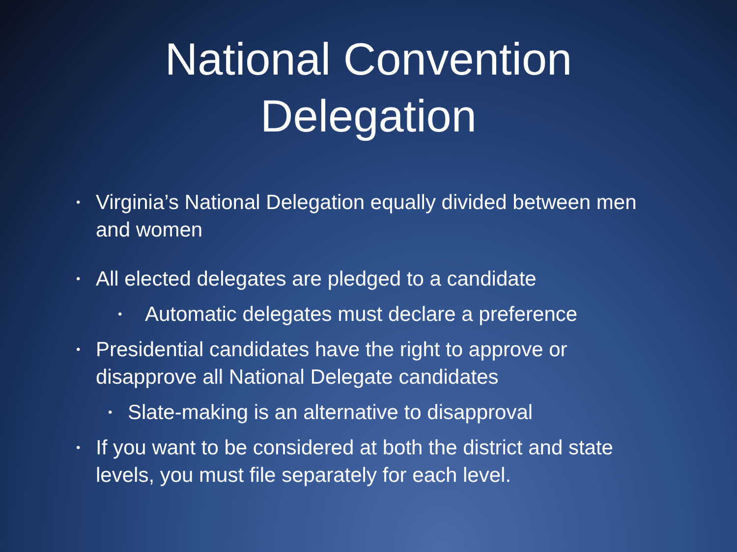National Convention
Delegation
• Virginia’s National Delegation equally divided between men and women
• All elected delegates are pledged to a candidate
• Automatic delegates must declare a preference
• Presidential candidates have the right to approve or disapprove all National Delegate candidates
• Slate-making is an alternative to disapproval
• If you want to be considered at both the district and state levels, you must file separately for each level.